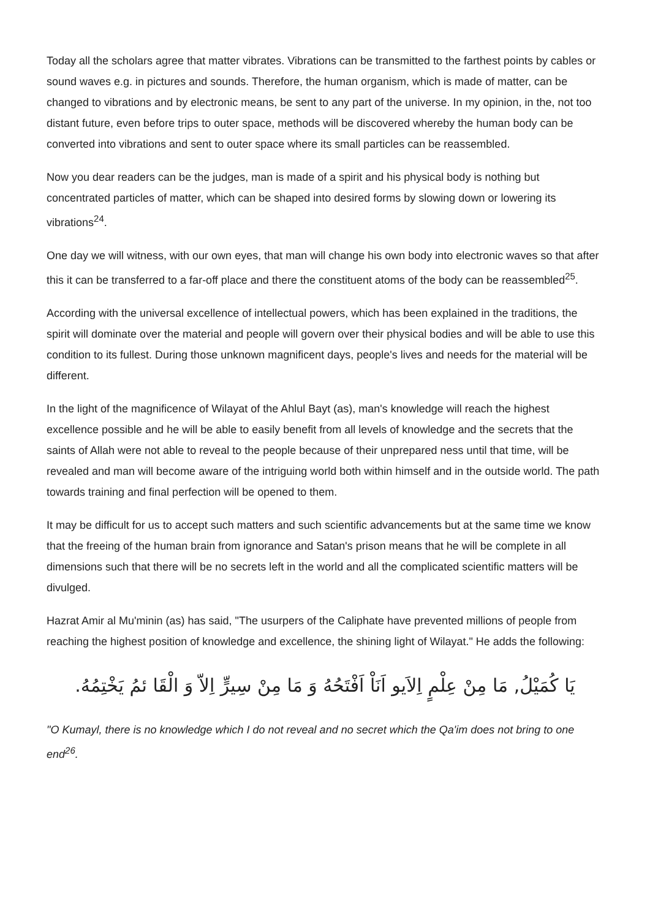Today all the scholars agree that matter vibrates. Vibrations can be transmitted to the farthest points by cables or sound waves e.g. in pictures and sounds. Therefore, the human organism, which is made of matter, can be changed to vibrations and by electronic means, be sent to any part of the universe. In my opinion, in the, not too distant future, even before trips to outer space, methods will be discovered whereby the human body can be converted into vibrations and sent to outer space where its small particles can be reassembled.
Now you dear readers can be the judges, man is made of a spirit and his physical body is nothing but concentrated particles of matter, which can be shaped into desired forms by slowing down or lowering its vibrations<sup>24</sup>.
One day we will witness, with our own eyes, that man will change his own body into electronic waves so that after this it can be transferred to a far-off place and there the constituent atoms of the body can be reassembled<sup>25</sup>.
According with the universal excellence of intellectual powers, which has been explained in the traditions, the spirit will dominate over the material and people will govern over their physical bodies and will be able to use this condition to its fullest. During those unknown magnificent days, people's lives and needs for the material will be different.
In the light of the magnificence of Wilayat of the Ahlul Bayt (as), man's knowledge will reach the highest excellence possible and he will be able to easily benefit from all levels of knowledge and the secrets that the saints of Allah were not able to reveal to the people because of their unprepared ness until that time, will be revealed and man will become aware of the intriguing world both within himself and in the outside world. The path towards training and final perfection will be opened to them.
It may be difficult for us to accept such matters and such scientific advancements but at the same time we know that the freeing of the human brain from ignorance and Satan's prison means that he will be complete in all dimensions such that there will be no secrets left in the world and all the complicated scientific matters will be divulged.
Hazrat Amir al Mu'minin (as) has said, "The usurpers of the Caliphate have prevented millions of people from reaching the highest position of knowledge and excellence, the shining light of Wilayat." He adds the following:
يَا كُمَيْلُ, مَا مِنْ عِلْمٍ اِلاَيو اَنَاْ اَفْتَحُهُ وَ مَا مِنْ سِيرٍّ اِلاّ وَ الْقَا ئمُ يَخْتِمُهُ.
"O Kumayl, there is no knowledge which I do not reveal and no secret which the Qa'im does not bring to one end<sup>26</sup>.